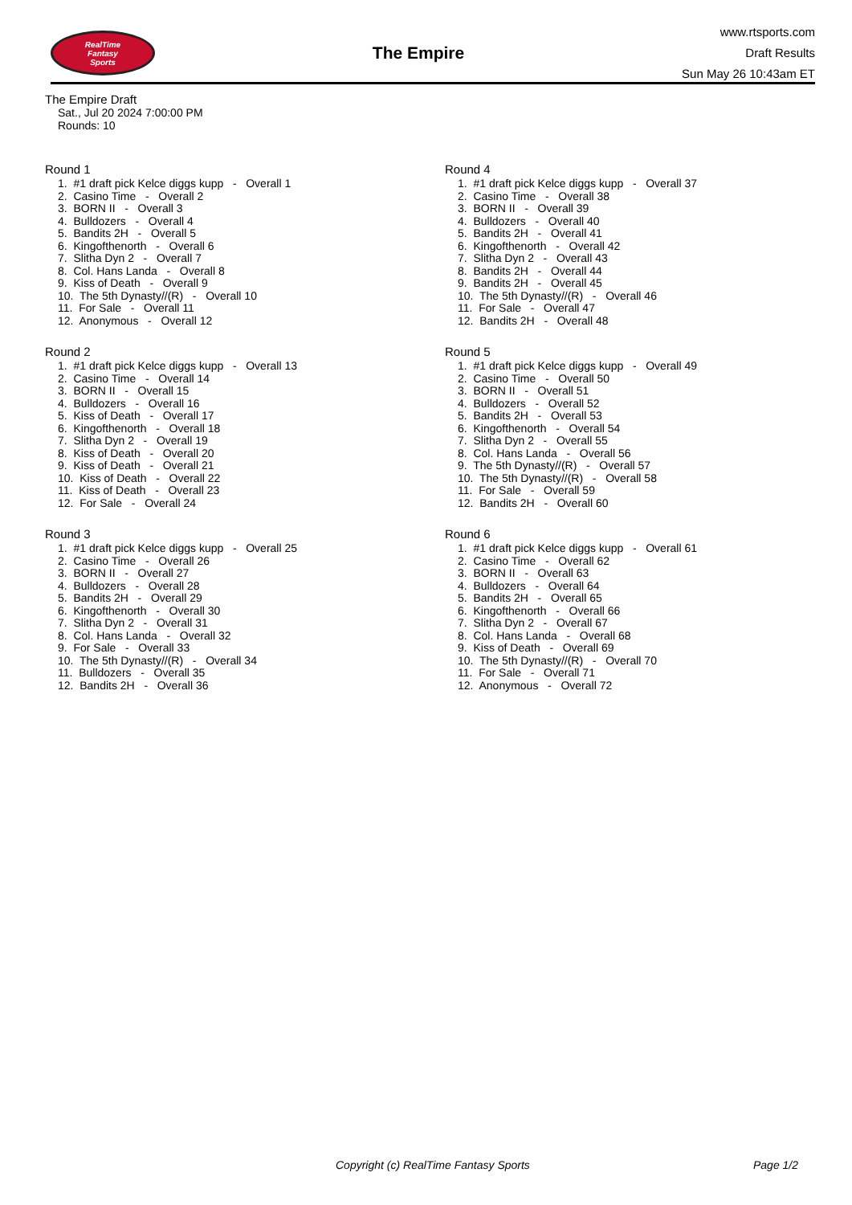RealTime
Fantasy
Sports
The Empire
www.rtsports.com
Draft Results
Sun May 26 10:43am ET
The Empire Draft
Sat., Jul 20 2024 7:00:00 PM
Rounds: 10
Round 1
1. #1 draft pick Kelce diggs kupp - Overall 1 2. Casino Time - Overall 2 3. BORN II - Overall 3 4. Bulldozers - Overall 4 5. Bandits 2H - Overall 5 6. Kingofthenorth - Overall 6 7. Slitha Dyn 2 - Overall 7 8. Col. Hans Landa - Overall 8 9. Kiss of Death - Overall 9 10. The 5th Dynasty//(R) - Overall 10 11. For Sale - Overall 11 12. Anonymous - Overall 12
Round 2
1. #1 draft pick Kelce diggs kupp - Overall 13 2. Casino Time - Overall 14 3. BORN II - Overall 15 4. Bulldozers - Overall 16 5. Kiss of Death - Overall 17 6. Kingofthenorth - Overall 18 7. Slitha Dyn 2 - Overall 19 8. Kiss of Death - Overall 20 9. Kiss of Death - Overall 21 10. Kiss of Death - Overall 22 11. Kiss of Death - Overall 23 12. For Sale - Overall 24
Round 3
1. #1 draft pick Kelce diggs kupp - Overall 25 2. Casino Time - Overall 26 3. BORN II - Overall 27 4. Bulldozers - Overall 28 5. Bandits 2H - Overall 29 6. Kingofthenorth - Overall 30 7. Slitha Dyn 2 - Overall 31 8. Col. Hans Landa - Overall 32 9. For Sale - Overall 33 10. The 5th Dynasty//(R) - Overall 34 11. Bulldozers - Overall 35 12. Bandits 2H - Overall 36
Round 4
1. #1 draft pick Kelce diggs kupp - Overall 37 2. Casino Time - Overall 38 3. BORN II - Overall 39 4. Bulldozers - Overall 40 5. Bandits 2H - Overall 41 6. Kingofthenorth - Overall 42 7. Slitha Dyn 2 - Overall 43 8. Bandits 2H - Overall 44 9. Bandits 2H - Overall 45 10. The 5th Dynasty//(R) - Overall 46 11. For Sale - Overall 47 12. Bandits 2H - Overall 48
Round 5
1. #1 draft pick Kelce diggs kupp - Overall 49 2. Casino Time - Overall 50 3. BORN II - Overall 51 4. Bulldozers - Overall 52 5. Bandits 2H - Overall 53 6. Kingofthenorth - Overall 54 7. Slitha Dyn 2 - Overall 55 8. Col. Hans Landa - Overall 56 9. The 5th Dynasty//(R) - Overall 57 10. The 5th Dynasty//(R) - Overall 58 11. For Sale - Overall 59 12. Bandits 2H - Overall 60
Round 6
1. #1 draft pick Kelce diggs kupp - Overall 61 2. Casino Time - Overall 62 3. BORN II - Overall 63 4. Bulldozers - Overall 64 5. Bandits 2H - Overall 65 6. Kingofthenorth - Overall 66 7. Slitha Dyn 2 - Overall 67 8. Col. Hans Landa - Overall 68 9. Kiss of Death - Overall 69 10. The 5th Dynasty//(R) - Overall 70 11. For Sale - Overall 71 12. Anonymous - Overall 72
Copyright (c) RealTime Fantasy Sports Page 1/2